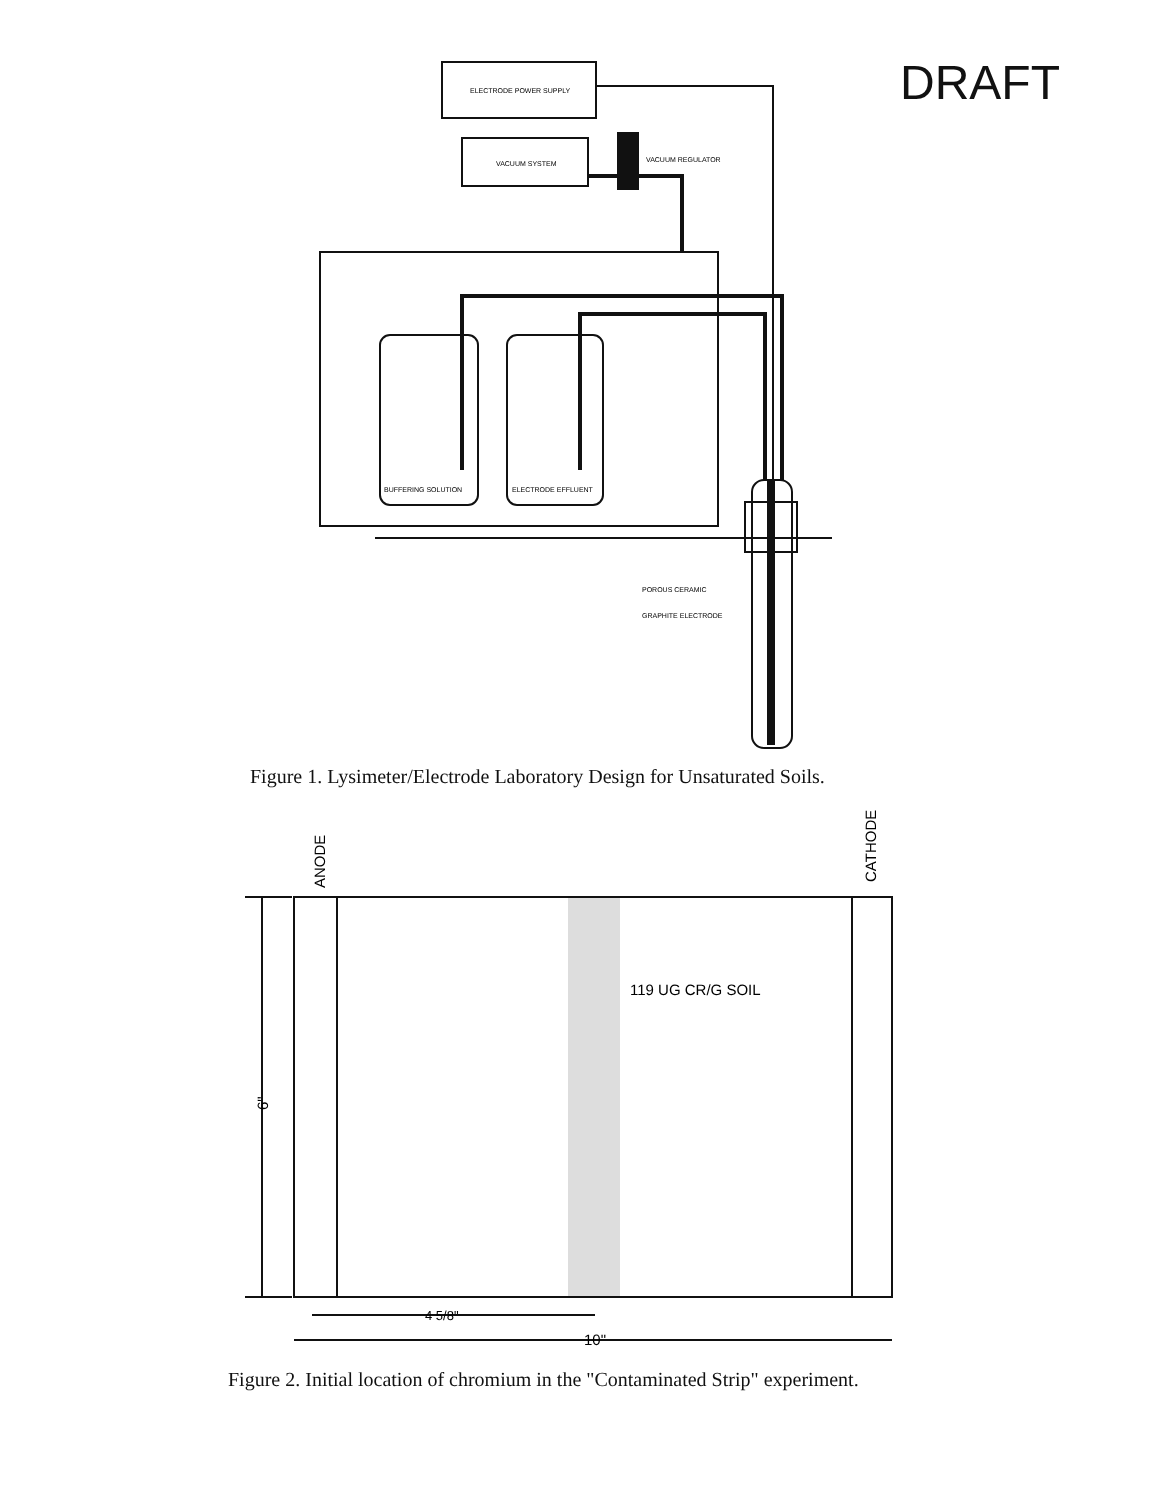DRAFT
ELECTRODE POWER SUPPLY
VACUUM SYSTEM
VACUUM REGULATOR
BUFFERING SOLUTION
ELECTRODE EFFLUENT
POROUS CERAMIC
GRAPHITE ELECTRODE
119 UG CR/G SOIL
ANODE
CATHODE
6"
4 5/8"
10"
Figure 1. Lysimeter/Electrode Laboratory Design for Unsaturated Soils.
Figure 2. Initial location of chromium in the "Contaminated Strip" experiment.